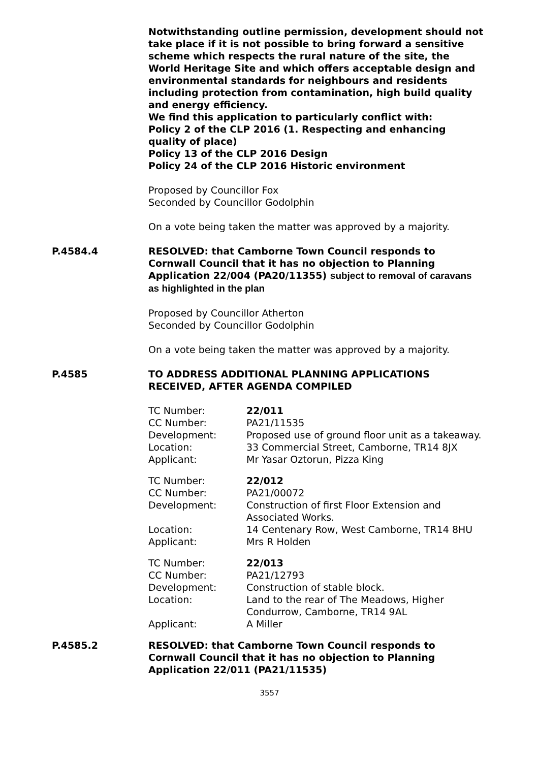Notwithstanding outline permission, development should not take place if it is not possible to bring forward a sensitive scheme which respects the rural nature of the site, the World Heritage Site and which offers acceptable design and environmental standards for neighbours and residents including protection from contamination, high build quality and energy efficiency.
We find this application to particularly conflict with:
Policy 2 of the CLP 2016 (1. Respecting and enhancing quality of place)
Policy 13 of the CLP 2016 Design
Policy 24 of the CLP 2016 Historic environment
Proposed by Councillor Fox
Seconded by Councillor Godolphin
On a vote being taken the matter was approved by a majority.
P.4584.4 RESOLVED: that Camborne Town Council responds to Cornwall Council that it has no objection to Planning Application 22/004 (PA20/11355) subject to removal of caravans as highlighted in the plan
Proposed by Councillor Atherton
Seconded by Councillor Godolphin
On a vote being taken the matter was approved by a majority.
P.4585 TO ADDRESS ADDITIONAL PLANNING APPLICATIONS RECEIVED, AFTER AGENDA COMPILED
| TC Number: | 22/011 |
| CC Number: | PA21/11535 |
| Development: | Proposed use of ground floor unit as a takeaway. |
| Location: | 33 Commercial Street, Camborne, TR14 8JX |
| Applicant: | Mr Yasar Oztorun, Pizza King |
| TC Number: | 22/012 |
| CC Number: | PA21/00072 |
| Development: | Construction of first Floor Extension and Associated Works. |
| Location: | 14 Centenary Row, West Camborne, TR14 8HU |
| Applicant: | Mrs R Holden |
| TC Number: | 22/013 |
| CC Number: | PA21/12793 |
| Development: | Construction of stable block. |
| Location: | Land to the rear of The Meadows, Higher Condurrow, Camborne, TR14 9AL |
| Applicant: | A Miller |
P.4585.2 RESOLVED: that Camborne Town Council responds to Cornwall Council that it has no objection to Planning Application 22/011 (PA21/11535)
3557